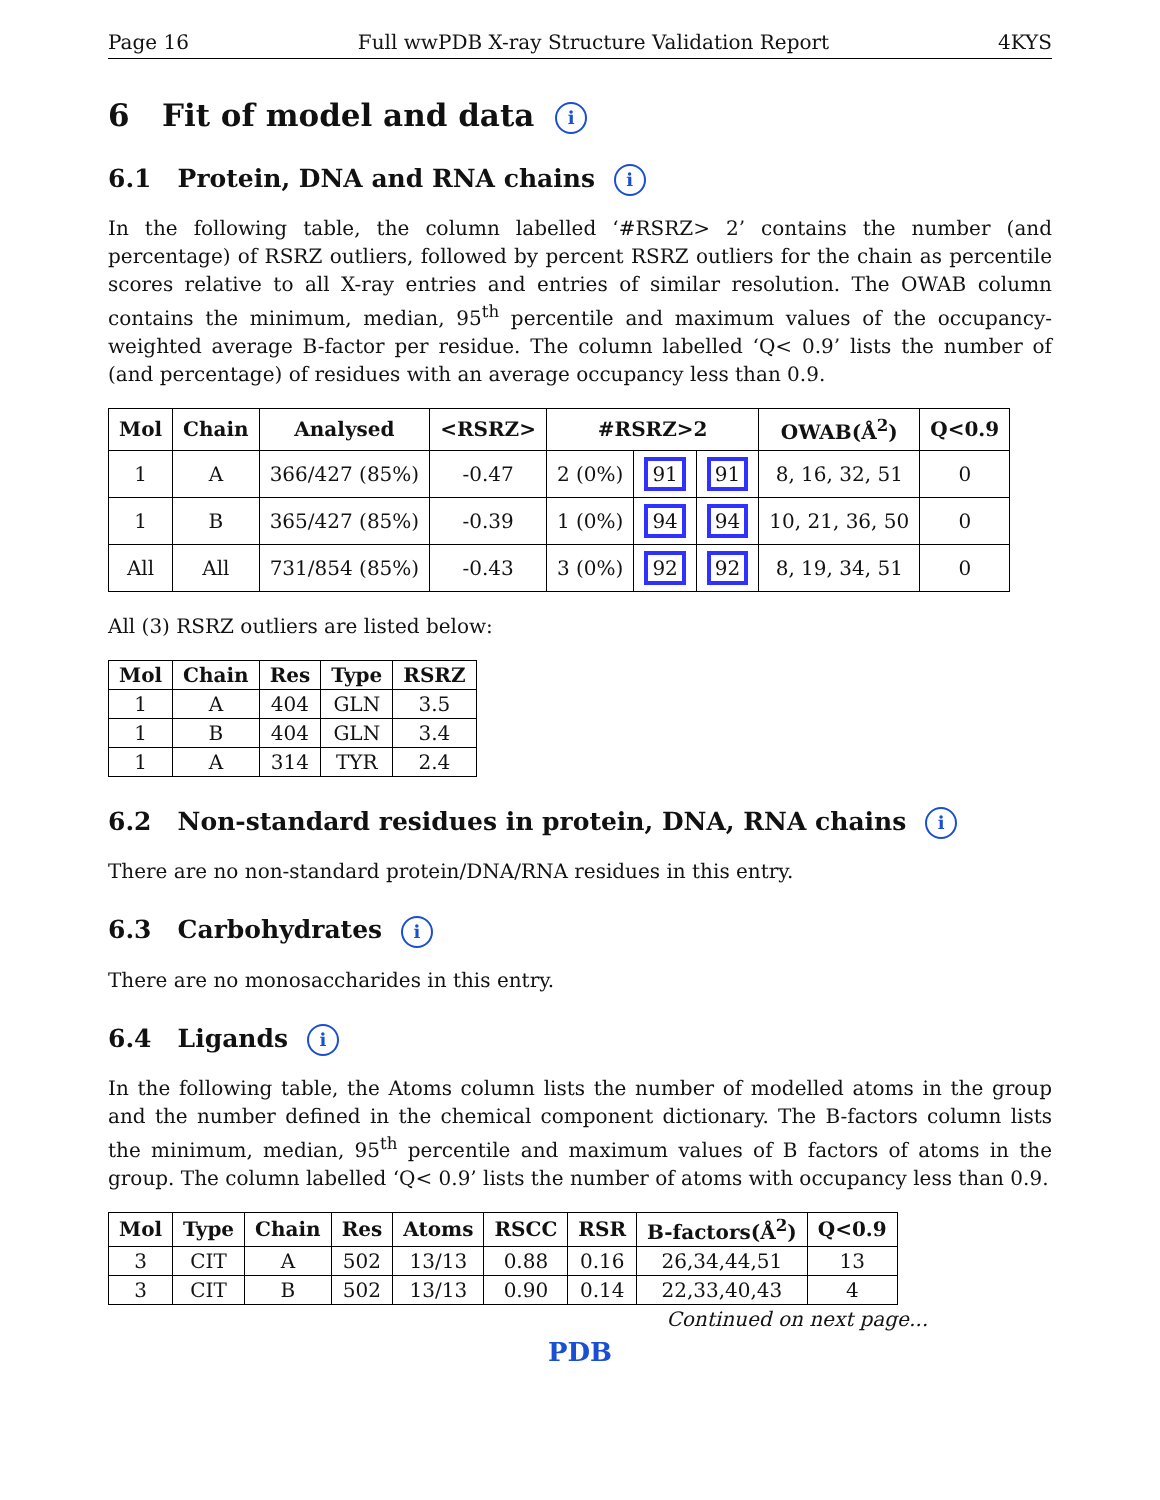Page 16 Full wwPDB X-ray Structure Validation Report 4KYS
6 Fit of model and data i
6.1 Protein, DNA and RNA chains i
In the following table, the column labelled ‘#RSRZ> 2’ contains the number (and percentage) of RSRZ outliers, followed by percent RSRZ outliers for the chain as percentile scores relative to all X-ray entries and entries of similar resolution. The OWAB column contains the minimum, median, 95<sup>th</sup> percentile and maximum values of the occupancy-weighted average B-factor per residue. The column labelled ‘Q< 0.9’ lists the number of (and percentage) of residues with an average occupancy less than 0.9.
| Mol | Chain | Analysed | <RSRZ> | #RSRZ>2 | | | OWAB(Å<sup>2</sup>) | Q<0.9 |
| --- | --- | --- | --- | --- | --- | --- | --- | --- |
| 1 | A | 366/427 (85%) | -0.47 | 2 (0%) | 91 | 91 | 8, 16, 32, 51 | 0 |
| 1 | B | 365/427 (85%) | -0.39 | 1 (0%) | 94 | 94 | 10, 21, 36, 50 | 0 |
| All | All | 731/854 (85%) | -0.43 | 3 (0%) | 92 | 92 | 8, 19, 34, 51 | 0 |
All (3) RSRZ outliers are listed below:
| Mol | Chain | Res | Type | RSRZ |
| --- | --- | --- | --- | --- |
| 1 | A | 404 | GLN | 3.5 |
| 1 | B | 404 | GLN | 3.4 |
| 1 | A | 314 | TYR | 2.4 |
6.2 Non-standard residues in protein, DNA, RNA chains i
There are no non-standard protein/DNA/RNA residues in this entry.
6.3 Carbohydrates i
There are no monosaccharides in this entry.
6.4 Ligands i
In the following table, the Atoms column lists the number of modelled atoms in the group and the number defined in the chemical component dictionary. The B-factors column lists the minimum, median, 95<sup>th</sup> percentile and maximum values of B factors of atoms in the group. The column labelled ‘Q< 0.9’ lists the number of atoms with occupancy less than 0.9.
| Mol | Type | Chain | Res | Atoms | RSCC | RSR | B-factors(Å<sup>2</sup>) | Q<0.9 |
| --- | --- | --- | --- | --- | --- | --- | --- | --- |
| 3 | CIT | A | 502 | 13/13 | 0.88 | 0.16 | 26,34,44,51 | 13 |
| 3 | CIT | B | 502 | 13/13 | 0.90 | 0.14 | 22,33,40,43 | 4 |
Continued on next page...
PDB